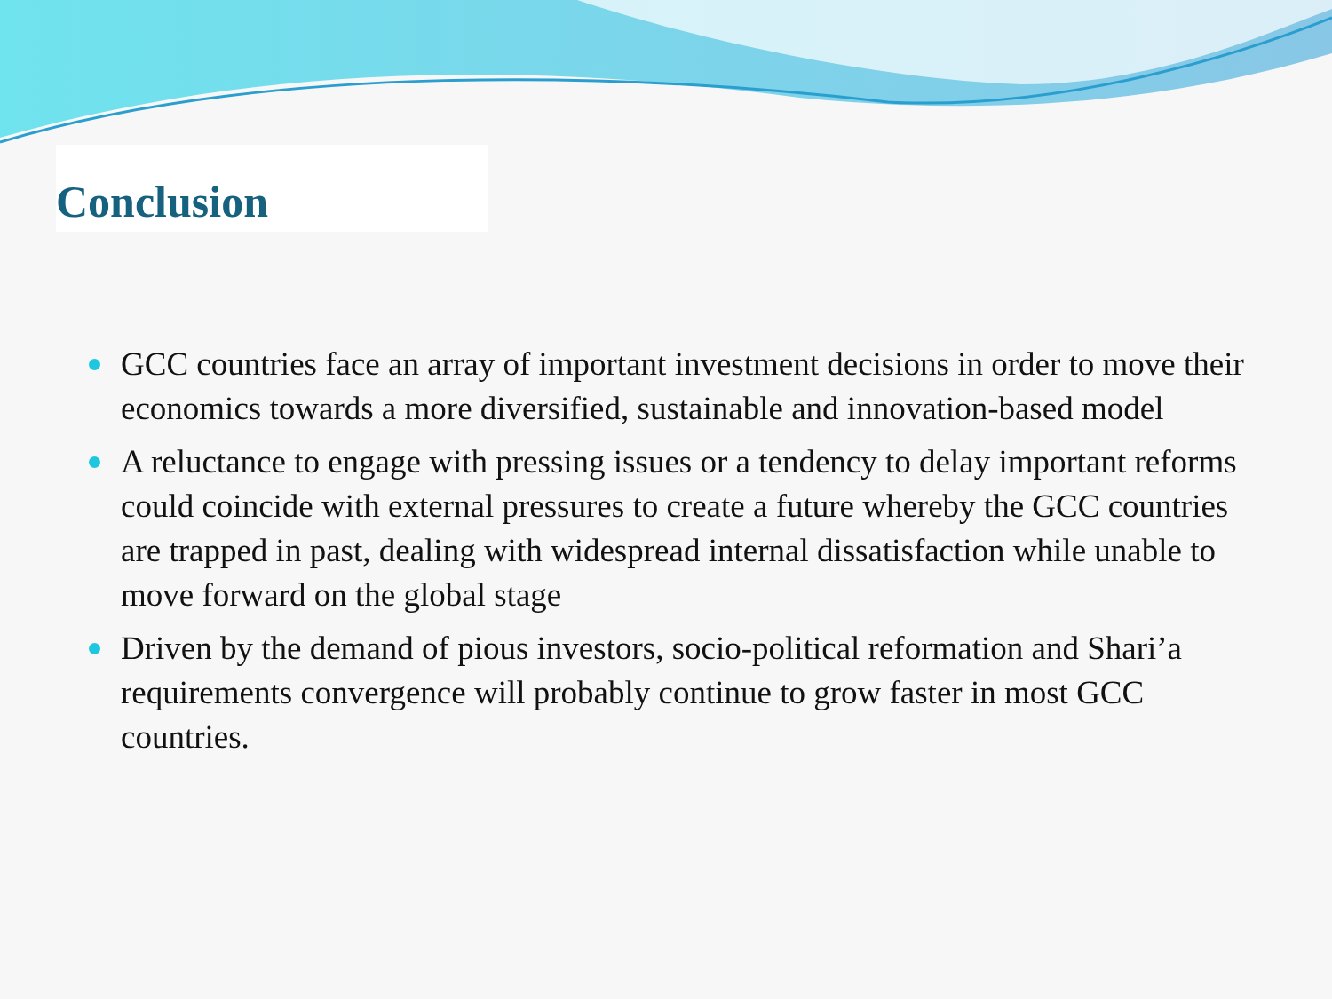Conclusion
GCC countries face an array of important investment decisions in order to move their economics towards a more diversified, sustainable and innovation-based model
A reluctance to engage with pressing issues or a tendency to delay important reforms could coincide with external pressures to create a future whereby the GCC countries are trapped in past, dealing with widespread internal dissatisfaction while unable to move forward on the global stage
Driven by the demand of pious investors, socio-political reformation and Shari’a requirements convergence will probably continue to grow faster in most GCC countries.